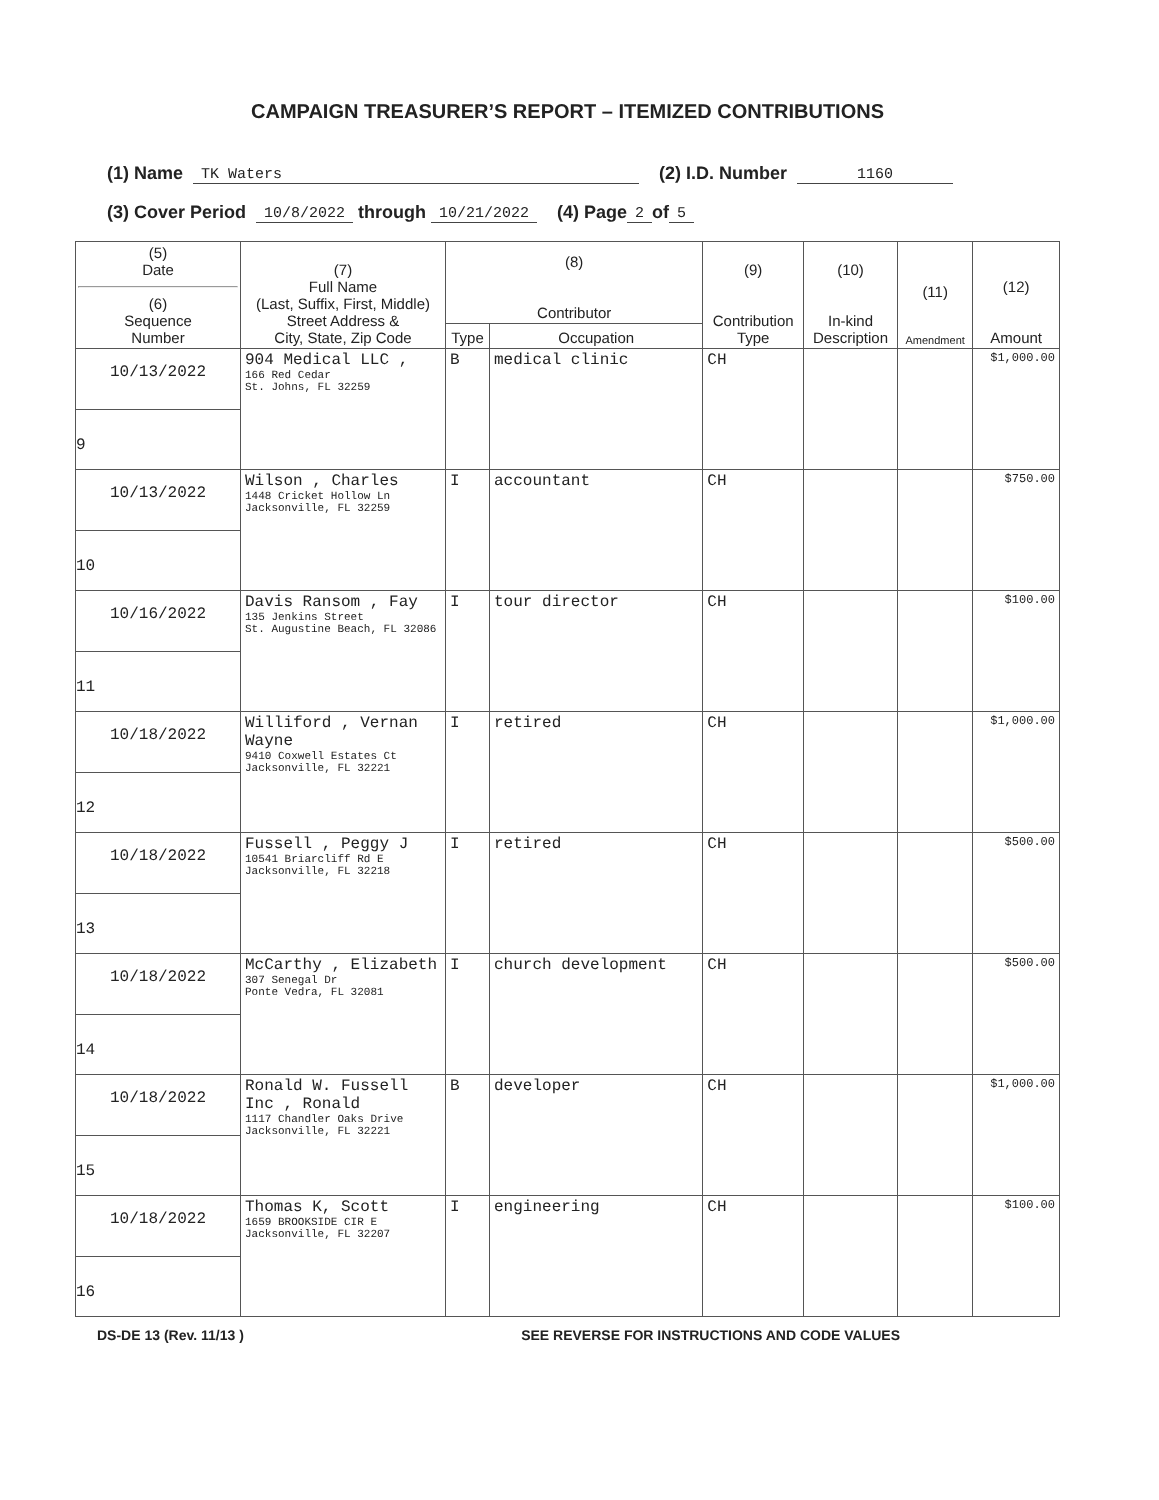CAMPAIGN TREASURER’S REPORT – ITEMIZED CONTRIBUTIONS
(1) Name TK Waters (2) I.D. Number 1160
(3) Cover Period 10/8/2022 through 10/21/2022 (4) Page 2 of 5
| (5) Date (6) Sequence Number | (7) Full Name (Last, Suffix, First, Middle) Street Address & City, State, Zip Code | (8) Contributor | | (9) Contribution Type | (10) In-kind Description | (11) Amendment | (12) Amount |
| --- | --- | --- | --- | --- | --- | --- | --- |
| | | Type | Occupation | | | | |
| 10/13/2022 9 | 904 Medical LLC , 166 Red Cedar St. Johns, FL 32259 | B | medical clinic | CH | | | $1,000.00 |
| 10/13/2022 10 | Wilson , Charles 1448 Cricket Hollow Ln Jacksonville, FL 32259 | I | accountant | CH | | | $750.00 |
| 10/16/2022 11 | Davis Ransom , Fay 135 Jenkins Street St. Augustine Beach, FL 32086 | I | tour director | CH | | | $100.00 |
| 10/18/2022 12 | Williford , Vernan Wayne 9410 Coxwell Estates Ct Jacksonville, FL 32221 | I | retired | CH | | | $1,000.00 |
| 10/18/2022 13 | Fussell , Peggy J 10541 Briarcliff Rd E Jacksonville, FL 32218 | I | retired | CH | | | $500.00 |
| 10/18/2022 14 | McCarthy , Elizabeth 307 Senegal Dr Ponte Vedra, FL 32081 | I | church development | CH | | | $500.00 |
| 10/18/2022 15 | Ronald W. Fussell Inc , Ronald 1117 Chandler Oaks Drive Jacksonville, FL 32221 | B | developer | CH | | | $1,000.00 |
| 10/18/2022 16 | Thomas K, Scott 1659 BROOKSIDE CIR E Jacksonville, FL 32207 | I | engineering | CH | | | $100.00 |
DS-DE 13 (Rev. 11/13 ) SEE REVERSE FOR INSTRUCTIONS AND CODE VALUES